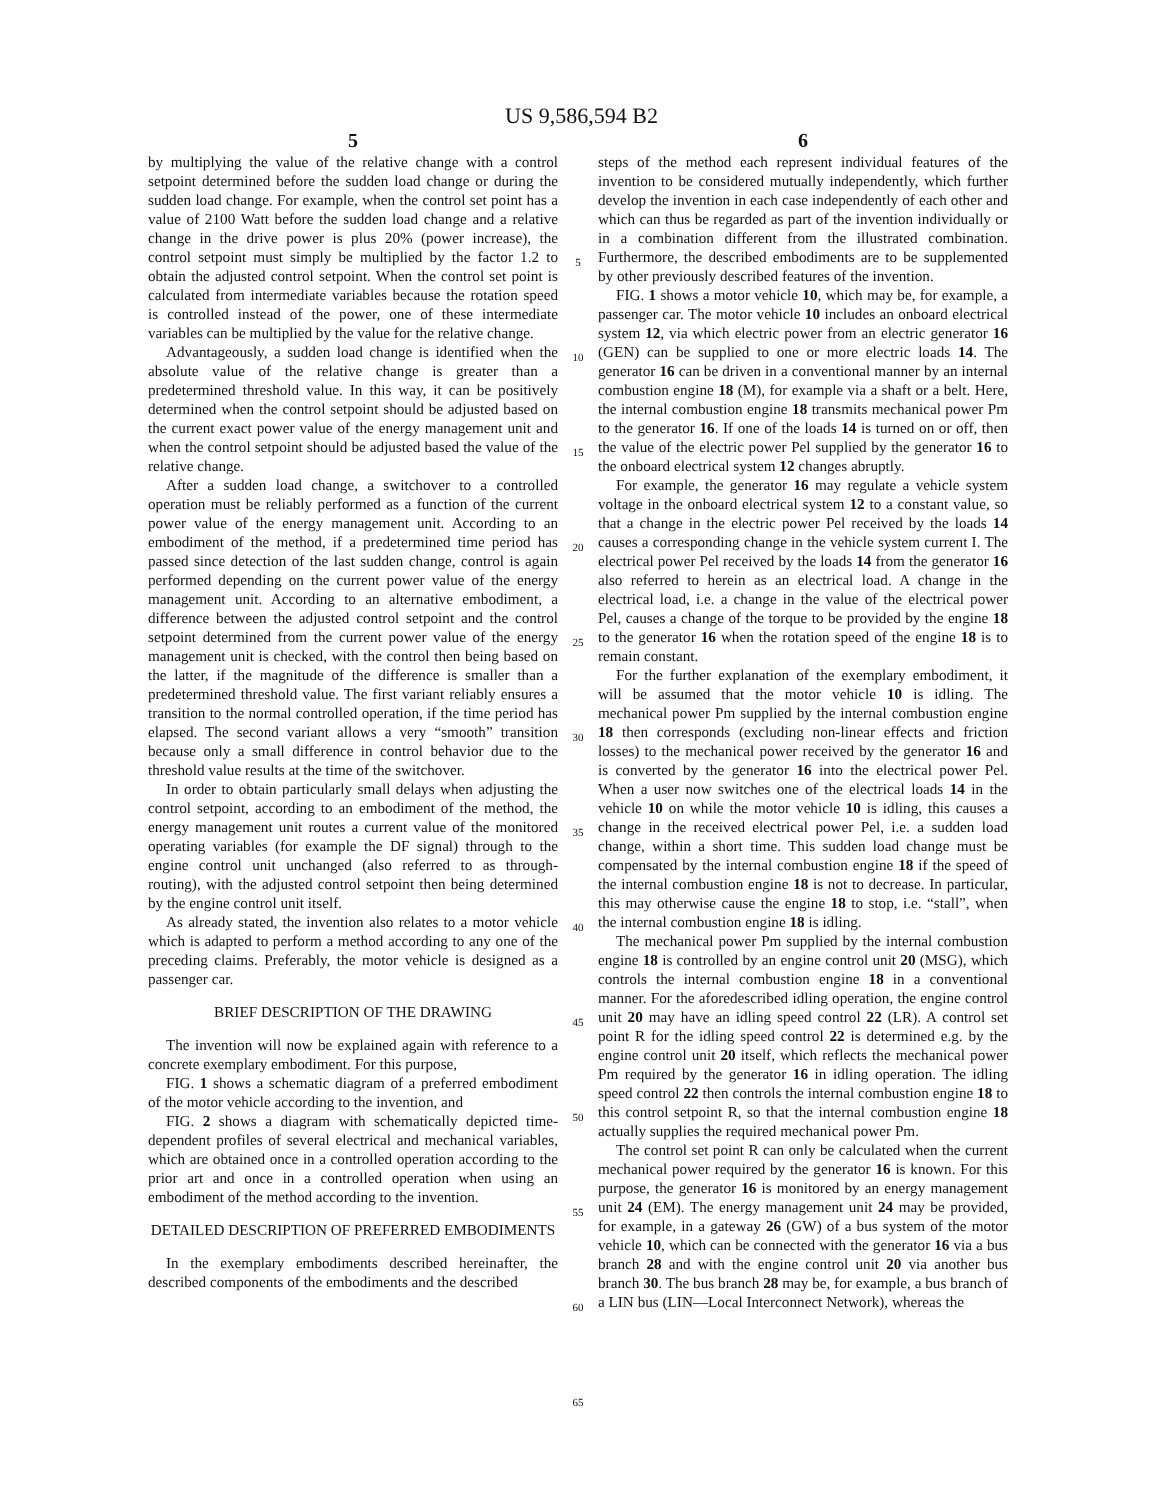US 9,586,594 B2
5
by multiplying the value of the relative change with a control setpoint determined before the sudden load change or during the sudden load change. For example, when the control set point has a value of 2100 Watt before the sudden load change and a relative change in the drive power is plus 20% (power increase), the control setpoint must simply be multiplied by the factor 1.2 to obtain the adjusted control setpoint. When the control set point is calculated from intermediate variables because the rotation speed is controlled instead of the power, one of these intermediate variables can be multiplied by the value for the relative change.
Advantageously, a sudden load change is identified when the absolute value of the relative change is greater than a predetermined threshold value. In this way, it can be positively determined when the control setpoint should be adjusted based on the current exact power value of the energy management unit and when the control setpoint should be adjusted based the value of the relative change.
After a sudden load change, a switchover to a controlled operation must be reliably performed as a function of the current power value of the energy management unit. According to an embodiment of the method, if a predetermined time period has passed since detection of the last sudden change, control is again performed depending on the current power value of the energy management unit. According to an alternative embodiment, a difference between the adjusted control setpoint and the control setpoint determined from the current power value of the energy management unit is checked, with the control then being based on the latter, if the magnitude of the difference is smaller than a predetermined threshold value. The first variant reliably ensures a transition to the normal controlled operation, if the time period has elapsed. The second variant allows a very “smooth” transition because only a small difference in control behavior due to the threshold value results at the time of the switchover.
In order to obtain particularly small delays when adjusting the control setpoint, according to an embodiment of the method, the energy management unit routes a current value of the monitored operating variables (for example the DF signal) through to the engine control unit unchanged (also referred to as through-routing), with the adjusted control setpoint then being determined by the engine control unit itself.
As already stated, the invention also relates to a motor vehicle which is adapted to perform a method according to any one of the preceding claims. Preferably, the motor vehicle is designed as a passenger car.
BRIEF DESCRIPTION OF THE DRAWING
The invention will now be explained again with reference to a concrete exemplary embodiment. For this purpose,
FIG. 1 shows a schematic diagram of a preferred embodiment of the motor vehicle according to the invention, and
FIG. 2 shows a diagram with schematically depicted time-dependent profiles of several electrical and mechanical variables, which are obtained once in a controlled operation according to the prior art and once in a controlled operation when using an embodiment of the method according to the invention.
DETAILED DESCRIPTION OF PREFERRED EMBODIMENTS
In the exemplary embodiments described hereinafter, the described components of the embodiments and the described
5
10
15
20
25
30
35
40
45
50
55
60
65
6
steps of the method each represent individual features of the invention to be considered mutually independently, which further develop the invention in each case independently of each other and which can thus be regarded as part of the invention individually or in a combination different from the illustrated combination. Furthermore, the described embodiments are to be supplemented by other previously described features of the invention.
FIG. 1 shows a motor vehicle 10, which may be, for example, a passenger car. The motor vehicle 10 includes an onboard electrical system 12, via which electric power from an electric generator 16 (GEN) can be supplied to one or more electric loads 14. The generator 16 can be driven in a conventional manner by an internal combustion engine 18 (M), for example via a shaft or a belt. Here, the internal combustion engine 18 transmits mechanical power Pm to the generator 16. If one of the loads 14 is turned on or off, then the value of the electric power Pel supplied by the generator 16 to the onboard electrical system 12 changes abruptly.
For example, the generator 16 may regulate a vehicle system voltage in the onboard electrical system 12 to a constant value, so that a change in the electric power Pel received by the loads 14 causes a corresponding change in the vehicle system current I. The electrical power Pel received by the loads 14 from the generator 16 also referred to herein as an electrical load. A change in the electrical load, i.e. a change in the value of the electrical power Pel, causes a change of the torque to be provided by the engine 18 to the generator 16 when the rotation speed of the engine 18 is to remain constant.
For the further explanation of the exemplary embodiment, it will be assumed that the motor vehicle 10 is idling. The mechanical power Pm supplied by the internal combustion engine 18 then corresponds (excluding non-linear effects and friction losses) to the mechanical power received by the generator 16 and is converted by the generator 16 into the electrical power Pel. When a user now switches one of the electrical loads 14 in the vehicle 10 on while the motor vehicle 10 is idling, this causes a change in the received electrical power Pel, i.e. a sudden load change, within a short time. This sudden load change must be compensated by the internal combustion engine 18 if the speed of the internal combustion engine 18 is not to decrease. In particular, this may otherwise cause the engine 18 to stop, i.e. “stall”, when the internal combustion engine 18 is idling.
The mechanical power Pm supplied by the internal combustion engine 18 is controlled by an engine control unit 20 (MSG), which controls the internal combustion engine 18 in a conventional manner. For the aforedescribed idling operation, the engine control unit 20 may have an idling speed control 22 (LR). A control set point R for the idling speed control 22 is determined e.g. by the engine control unit 20 itself, which reflects the mechanical power Pm required by the generator 16 in idling operation. The idling speed control 22 then controls the internal combustion engine 18 to this control setpoint R, so that the internal combustion engine 18 actually supplies the required mechanical power Pm.
The control set point R can only be calculated when the current mechanical power required by the generator 16 is known. For this purpose, the generator 16 is monitored by an energy management unit 24 (EM). The energy management unit 24 may be provided, for example, in a gateway 26 (GW) of a bus system of the motor vehicle 10, which can be connected with the generator 16 via a bus branch 28 and with the engine control unit 20 via another bus branch 30. The bus branch 28 may be, for example, a bus branch of a LIN bus (LIN—Local Interconnect Network), whereas the